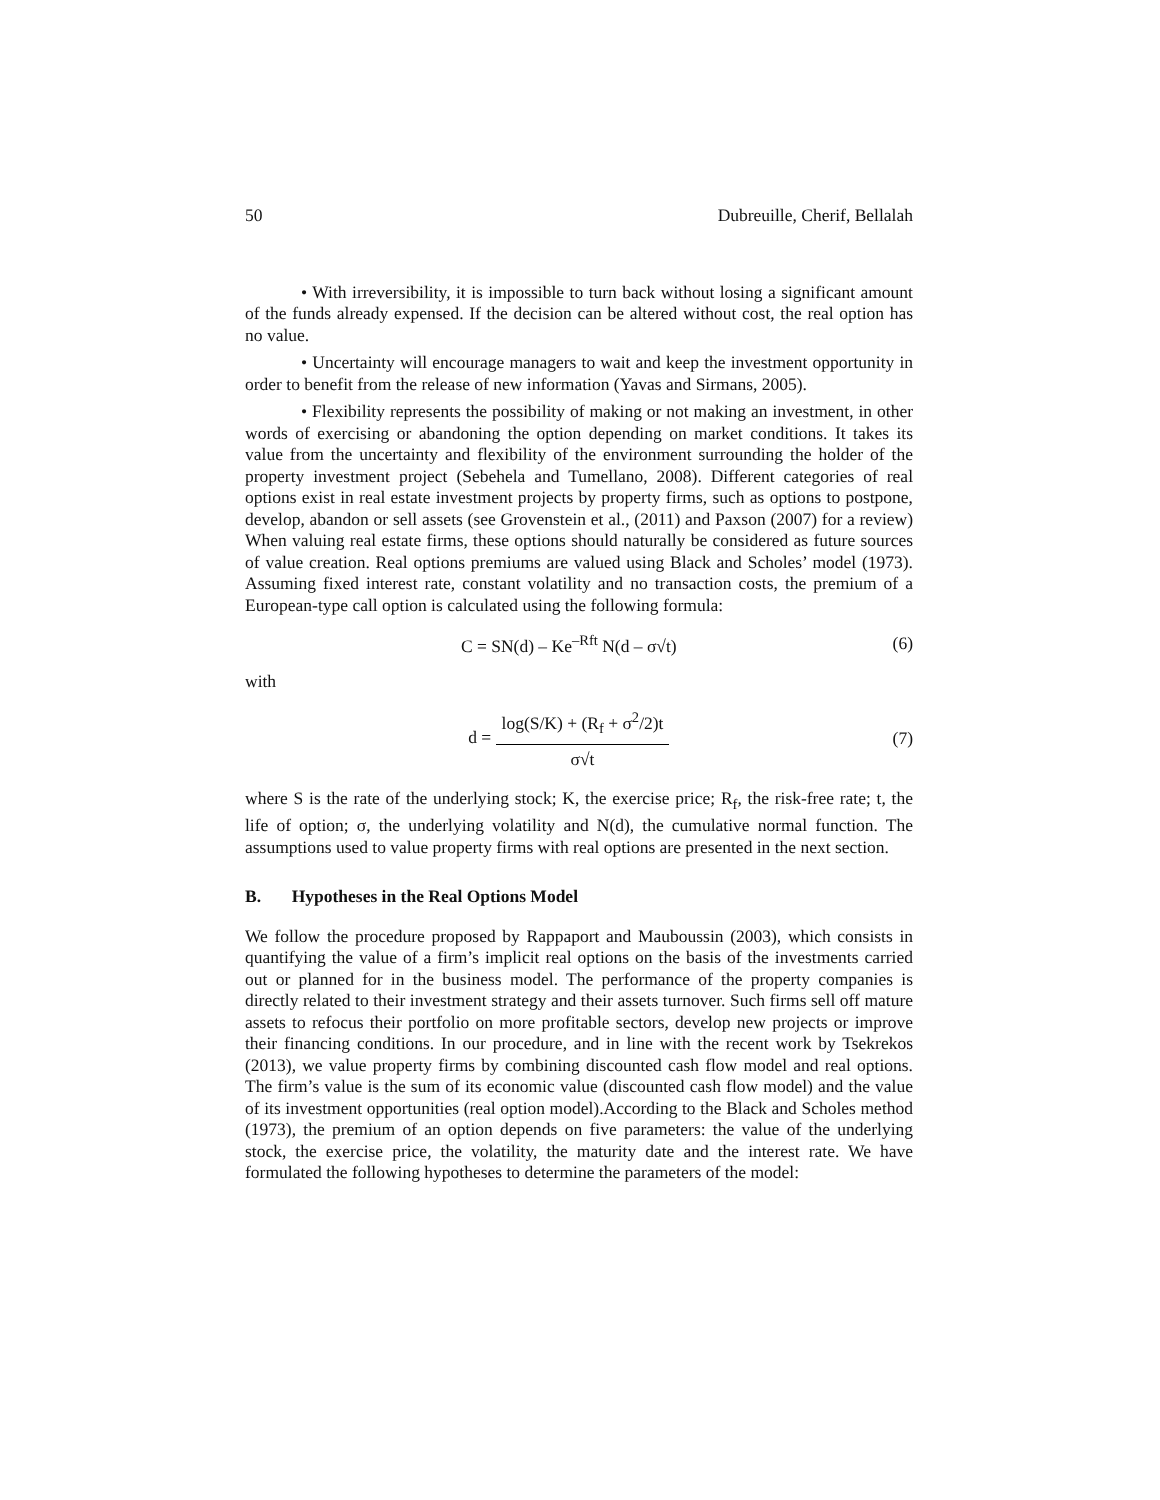50 Dubreuille, Cherif, Bellalah
• With irreversibility, it is impossible to turn back without losing a significant amount of the funds already expensed. If the decision can be altered without cost, the real option has no value.
• Uncertainty will encourage managers to wait and keep the investment opportunity in order to benefit from the release of new information (Yavas and Sirmans, 2005).
• Flexibility represents the possibility of making or not making an investment, in other words of exercising or abandoning the option depending on market conditions. It takes its value from the uncertainty and flexibility of the environment surrounding the holder of the property investment project (Sebehela and Tumellano, 2008). Different categories of real options exist in real estate investment projects by property firms, such as options to postpone, develop, abandon or sell assets (see Grovenstein et al., (2011) and Paxson (2007) for a review) When valuing real estate firms, these options should naturally be considered as future sources of value creation. Real options premiums are valued using Black and Scholes’ model (1973). Assuming fixed interest rate, constant volatility and no transaction costs, the premium of a European-type call option is calculated using the following formula:
C = SN(d) – Ke<sup>–Rft</sup> N(d – σ√t) (6)
with
d = log(S/K) + (R<sub>f</sub> + σ<sup>2</sup>/2)t σ√t (7)
where S is the rate of the underlying stock; K, the exercise price; R<sub>f</sub>, the risk-free rate; t, the life of option; σ, the underlying volatility and N(d), the cumulative normal function. The assumptions used to value property firms with real options are presented in the next section.
B. Hypotheses in the Real Options Model
We follow the procedure proposed by Rappaport and Mauboussin (2003), which consists in quantifying the value of a firm’s implicit real options on the basis of the investments carried out or planned for in the business model. The performance of the property companies is directly related to their investment strategy and their assets turnover. Such firms sell off mature assets to refocus their portfolio on more profitable sectors, develop new projects or improve their financing conditions. In our procedure, and in line with the recent work by Tsekrekos (2013), we value property firms by combining discounted cash flow model and real options. The firm’s value is the sum of its economic value (discounted cash flow model) and the value of its investment opportunities (real option model).According to the Black and Scholes method (1973), the premium of an option depends on five parameters: the value of the underlying stock, the exercise price, the volatility, the maturity date and the interest rate. We have formulated the following hypotheses to determine the parameters of the model: